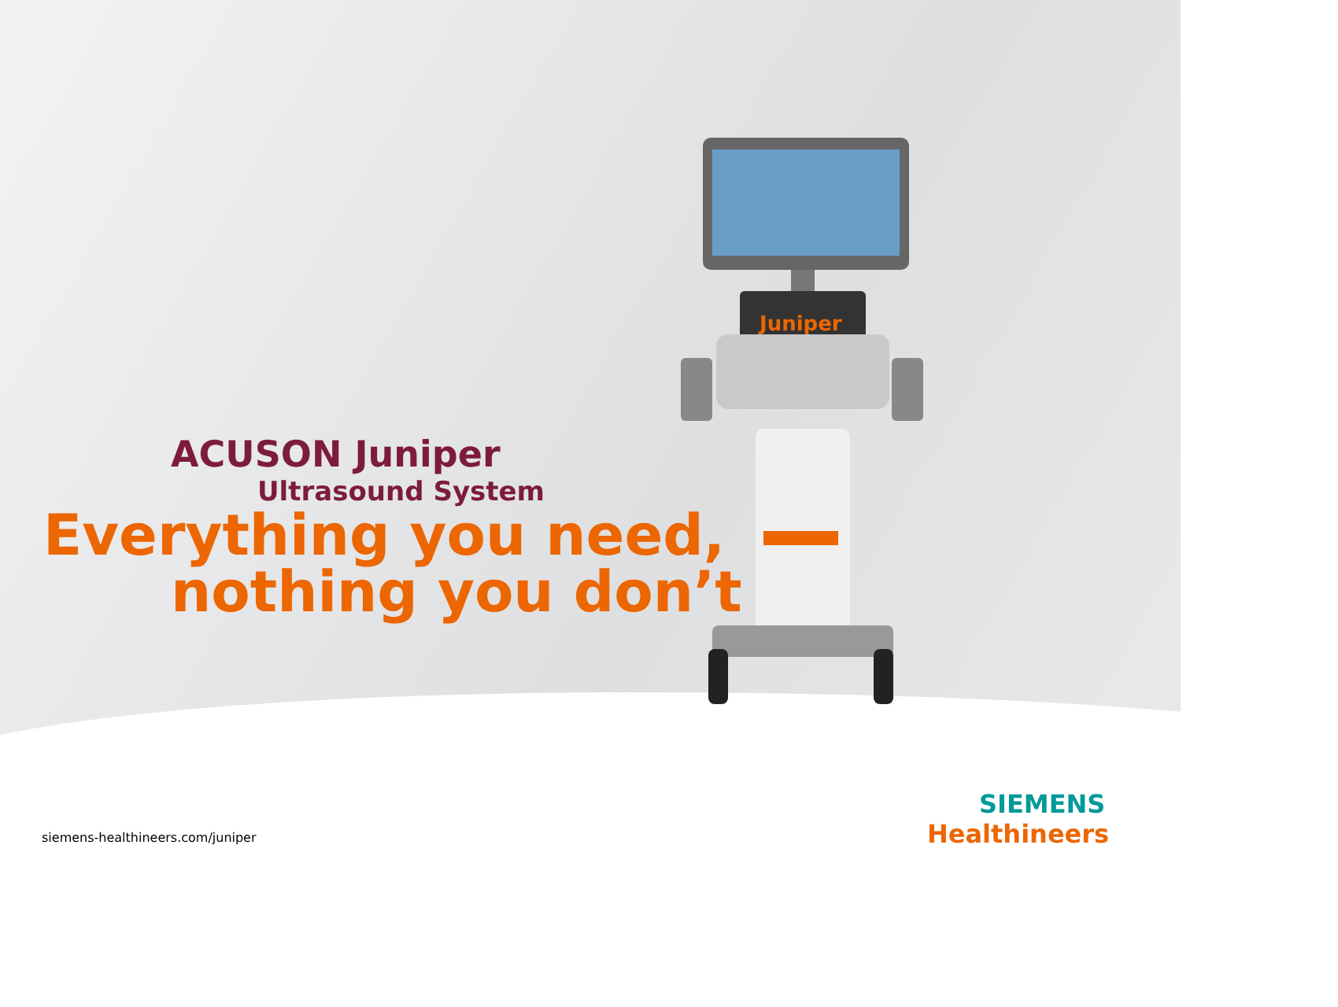ACUSON Juniper
Ultrasound System
Everything you need,
nothing you don’t
Juniper
siemens-healthineers.com/juniper
SIEMENS
Healthineers